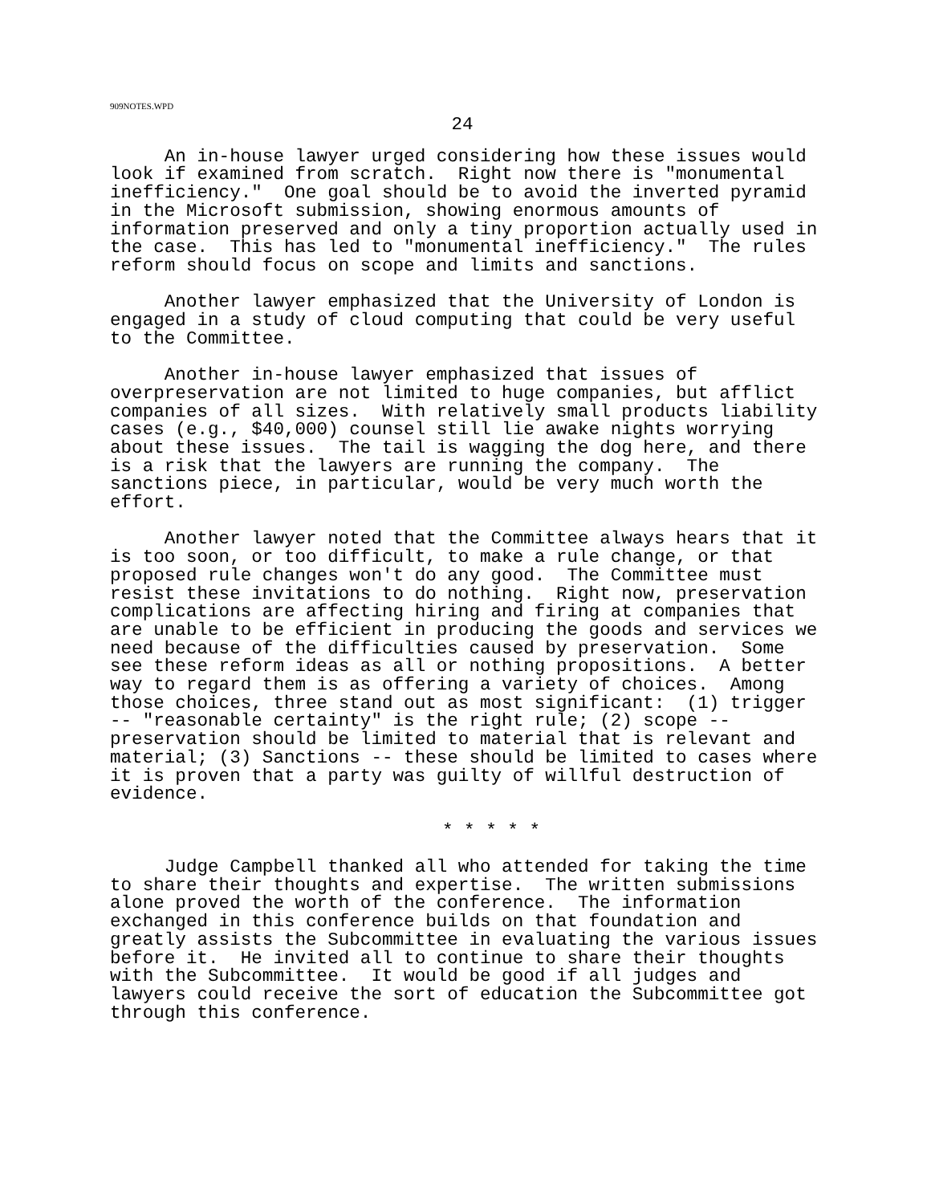909NOTES.WPD
24
An in-house lawyer urged considering how these issues would look if examined from scratch. Right now there is "monumental inefficiency." One goal should be to avoid the inverted pyramid in the Microsoft submission, showing enormous amounts of information preserved and only a tiny proportion actually used in the case. This has led to "monumental inefficiency." The rules reform should focus on scope and limits and sanctions.
Another lawyer emphasized that the University of London is engaged in a study of cloud computing that could be very useful to the Committee.
Another in-house lawyer emphasized that issues of overpreservation are not limited to huge companies, but afflict companies of all sizes. With relatively small products liability cases (e.g., $40,000) counsel still lie awake nights worrying about these issues. The tail is wagging the dog here, and there is a risk that the lawyers are running the company. The sanctions piece, in particular, would be very much worth the effort.
Another lawyer noted that the Committee always hears that it is too soon, or too difficult, to make a rule change, or that proposed rule changes won't do any good. The Committee must resist these invitations to do nothing. Right now, preservation complications are affecting hiring and firing at companies that are unable to be efficient in producing the goods and services we need because of the difficulties caused by preservation. Some see these reform ideas as all or nothing propositions. A better way to regard them is as offering a variety of choices. Among those choices, three stand out as most significant: (1) trigger -- "reasonable certainty" is the right rule; (2) scope -- preservation should be limited to material that is relevant and material; (3) Sanctions -- these should be limited to cases where it is proven that a party was guilty of willful destruction of evidence.
* * * * *
Judge Campbell thanked all who attended for taking the time to share their thoughts and expertise. The written submissions alone proved the worth of the conference. The information exchanged in this conference builds on that foundation and greatly assists the Subcommittee in evaluating the various issues before it. He invited all to continue to share their thoughts with the Subcommittee. It would be good if all judges and lawyers could receive the sort of education the Subcommittee got through this conference.